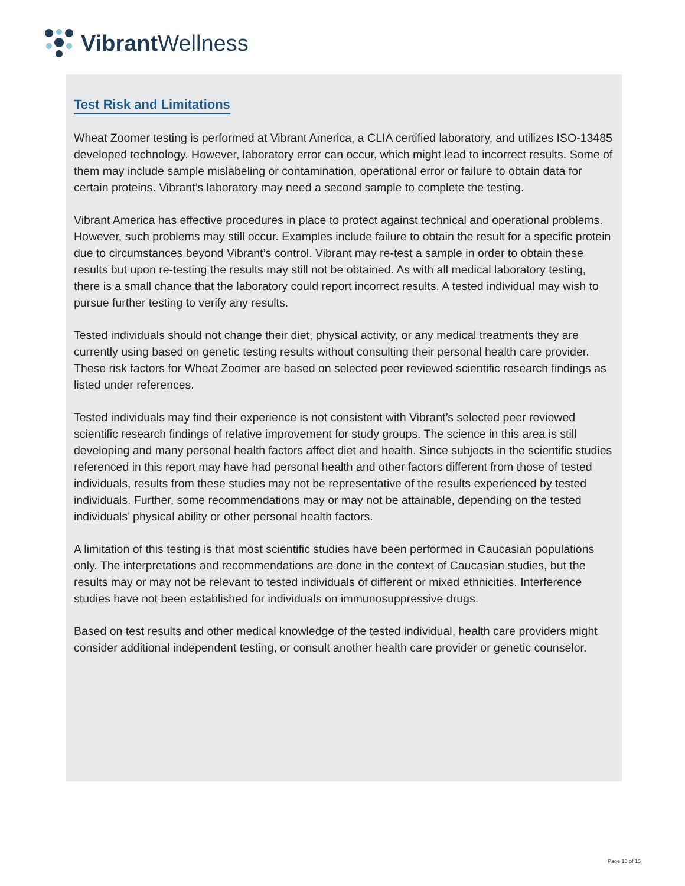Vibrant Wellness
Test Risk and Limitations
Wheat Zoomer testing is performed at Vibrant America, a CLIA certified laboratory, and utilizes ISO-13485 developed technology. However, laboratory error can occur, which might lead to incorrect results. Some of them may include sample mislabeling or contamination, operational error or failure to obtain data for certain proteins. Vibrant’s laboratory may need a second sample to complete the testing.
Vibrant America has effective procedures in place to protect against technical and operational problems. However, such problems may still occur. Examples include failure to obtain the result for a specific protein due to circumstances beyond Vibrant’s control. Vibrant may re-test a sample in order to obtain these results but upon re-testing the results may still not be obtained. As with all medical laboratory testing, there is a small chance that the laboratory could report incorrect results. A tested individual may wish to pursue further testing to verify any results.
Tested individuals should not change their diet, physical activity, or any medical treatments they are currently using based on genetic testing results without consulting their personal health care provider. These risk factors for Wheat Zoomer are based on selected peer reviewed scientific research findings as listed under references.
Tested individuals may find their experience is not consistent with Vibrant’s selected peer reviewed scientific research findings of relative improvement for study groups. The science in this area is still developing and many personal health factors affect diet and health. Since subjects in the scientific studies referenced in this report may have had personal health and other factors different from those of tested individuals, results from these studies may not be representative of the results experienced by tested individuals. Further, some recommendations may or may not be attainable, depending on the tested individuals’ physical ability or other personal health factors.
A limitation of this testing is that most scientific studies have been performed in Caucasian populations only. The interpretations and recommendations are done in the context of Caucasian studies, but the results may or may not be relevant to tested individuals of different or mixed ethnicities. Interference studies have not been established for individuals on immunosuppressive drugs.
Based on test results and other medical knowledge of the tested individual, health care providers might consider additional independent testing, or consult another health care provider or genetic counselor.
Page 15 of 15